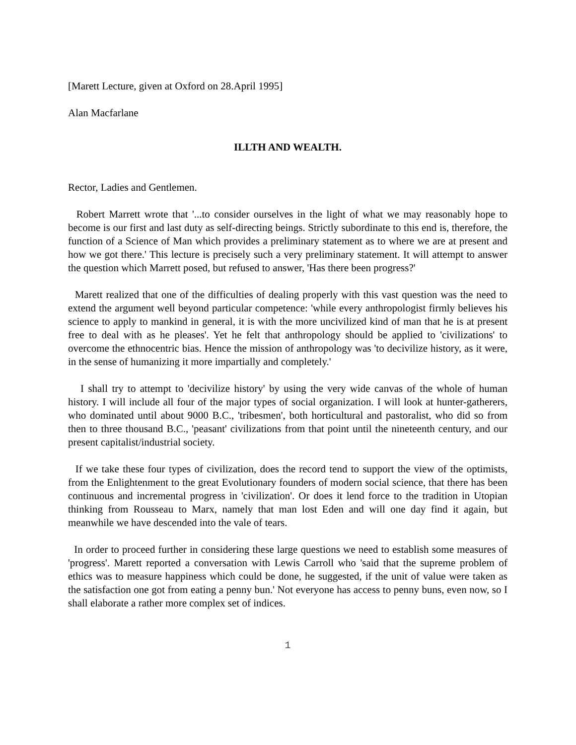[Marett Lecture, given at Oxford on 28.April 1995]
Alan Macfarlane
ILLTH AND WEALTH.
Rector, Ladies and Gentlemen.
Robert Marrett wrote that '...to consider ourselves in the light of what we may reasonably hope to become is our first and last duty as self-directing beings. Strictly subordinate to this end is, therefore, the function of a Science of Man which provides a preliminary statement as to where we are at present and how we got there.' This lecture is precisely such a very preliminary statement. It will attempt to answer the question which Marrett posed, but refused to answer, 'Has there been progress?'
Marett realized that one of the difficulties of dealing properly with this vast question was the need to extend the argument well beyond particular competence: 'while every anthropologist firmly believes his science to apply to mankind in general, it is with the more uncivilized kind of man that he is at present free to deal with as he pleases'. Yet he felt that anthropology should be applied to 'civilizations' to overcome the ethnocentric bias. Hence the mission of anthropology was 'to decivilize history, as it were, in the sense of humanizing it more impartially and completely.'
I shall try to attempt to 'decivilize history' by using the very wide canvas of the whole of human history. I will include all four of the major types of social organization. I will look at hunter-gatherers, who dominated until about 9000 B.C., 'tribesmen', both horticultural and pastoralist, who did so from then to three thousand B.C., 'peasant' civilizations from that point until the nineteenth century, and our present capitalist/industrial society.
If we take these four types of civilization, does the record tend to support the view of the optimists, from the Enlightenment to the great Evolutionary founders of modern social science, that there has been continuous and incremental progress in 'civilization'. Or does it lend force to the tradition in Utopian thinking from Rousseau to Marx, namely that man lost Eden and will one day find it again, but meanwhile we have descended into the vale of tears.
In order to proceed further in considering these large questions we need to establish some measures of 'progress'. Marett reported a conversation with Lewis Carroll who 'said that the supreme problem of ethics was to measure happiness which could be done, he suggested, if the unit of value were taken as the satisfaction one got from eating a penny bun.' Not everyone has access to penny buns, even now, so I shall elaborate a rather more complex set of indices.
1